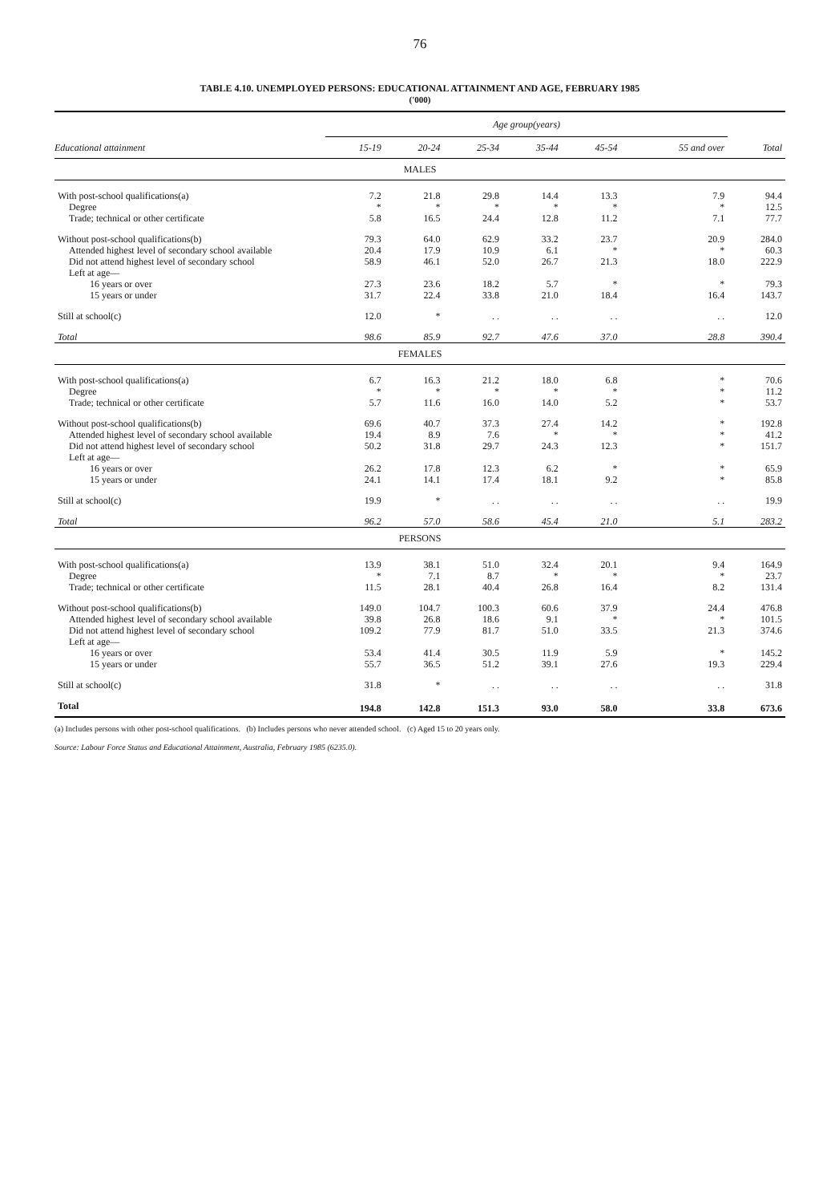76
TABLE 4.10. UNEMPLOYED PERSONS: EDUCATIONAL ATTAINMENT AND AGE, FEBRUARY 1985
('000)
| | Age group(years) | | | | | | |
| --- | --- | --- | --- | --- | --- | --- | --- |
| Educational attainment | 15-19 | 20-24 | 25-34 | 35-44 | 45-54 | 55 and over | Total |
| MALES | | | | | | | |
| With post-school qualifications(a) | 7.2 | 21.8 | 29.8 | 14.4 | 13.3 | 7.9 | 94.4 |
| Degree | * | * | * | * | * | * | 12.5 |
| Trade; technical or other certificate | 5.8 | 16.5 | 24.4 | 12.8 | 11.2 | 7.1 | 77.7 |
| Without post-school qualifications(b) | 79.3 | 64.0 | 62.9 | 33.2 | 23.7 | 20.9 | 284.0 |
| Attended highest level of secondary school available | 20.4 | 17.9 | 10.9 | 6.1 | * | * | 60.3 |
| Did not attend highest level of secondary school Left at age— | 58.9 | 46.1 | 52.0 | 26.7 | 21.3 | 18.0 | 222.9 |
| 16 years or over | 27.3 | 23.6 | 18.2 | 5.7 | * | * | 79.3 |
| 15 years or under | 31.7 | 22.4 | 33.8 | 21.0 | 18.4 | 16.4 | 143.7 |
| Still at school(c) | 12.0 | * | . . | . . | . . | . . | 12.0 |
| Total | 98.6 | 85.9 | 92.7 | 47.6 | 37.0 | 28.8 | 390.4 |
| FEMALES | | | | | | | |
| With post-school qualifications(a) | 6.7 | 16.3 | 21.2 | 18.0 | 6.8 | * | 70.6 |
| Degree | * | * | * | * | * | * | 11.2 |
| Trade; technical or other certificate | 5.7 | 11.6 | 16.0 | 14.0 | 5.2 | * | 53.7 |
| Without post-school qualifications(b) | 69.6 | 40.7 | 37.3 | 27.4 | 14.2 | * | 192.8 |
| Attended highest level of secondary school available | 19.4 | 8.9 | 7.6 | * | * | * | 41.2 |
| Did not attend highest level of secondary school Left at age— | 50.2 | 31.8 | 29.7 | 24.3 | 12.3 | * | 151.7 |
| 16 years or over | 26.2 | 17.8 | 12.3 | 6.2 | * | * | 65.9 |
| 15 years or under | 24.1 | 14.1 | 17.4 | 18.1 | 9.2 | * | 85.8 |
| Still at school(c) | 19.9 | * | . . | . . | . . | . . | 19.9 |
| Total | 96.2 | 57.0 | 58.6 | 45.4 | 21.0 | 5.1 | 283.2 |
| PERSONS | | | | | | | |
| With post-school qualifications(a) | 13.9 | 38.1 | 51.0 | 32.4 | 20.1 | 9.4 | 164.9 |
| Degree | * | 7.1 | 8.7 | * | * | * | 23.7 |
| Trade; technical or other certificate | 11.5 | 28.1 | 40.4 | 26.8 | 16.4 | 8.2 | 131.4 |
| Without post-school qualifications(b) | 149.0 | 104.7 | 100.3 | 60.6 | 37.9 | 24.4 | 476.8 |
| Attended highest level of secondary school available | 39.8 | 26.8 | 18.6 | 9.1 | * | * | 101.5 |
| Did not attend highest level of secondary school Left at age— | 109.2 | 77.9 | 81.7 | 51.0 | 33.5 | 21.3 | 374.6 |
| 16 years or over | 53.4 | 41.4 | 30.5 | 11.9 | 5.9 | * | 145.2 |
| 15 years or under | 55.7 | 36.5 | 51.2 | 39.1 | 27.6 | 19.3 | 229.4 |
| Still at school(c) | 31.8 | * | . . | . . | . . | . . | 31.8 |
| Total | 194.8 | 142.8 | 151.3 | 93.0 | 58.0 | 33.8 | 673.6 |
(a) Includes persons with other post-school qualifications. (b) Includes persons who never attended school. (c) Aged 15 to 20 years only.
Source: Labour Force Status and Educational Attainment, Australia, February 1985 (6235.0).